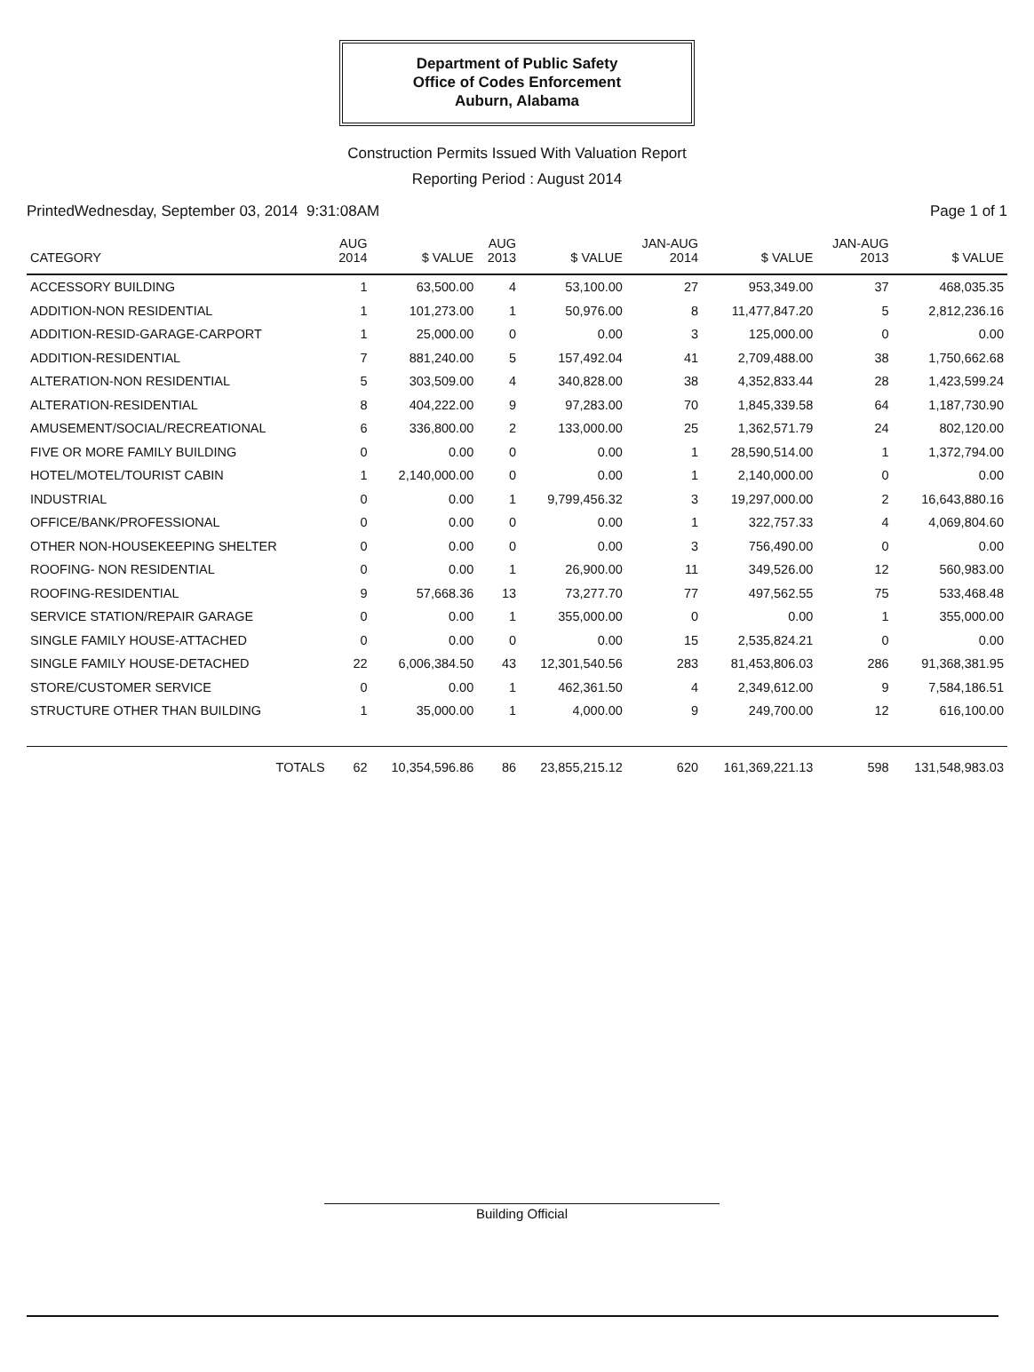Department of Public Safety
Office of Codes Enforcement
Auburn, Alabama
Construction Permits Issued With Valuation Report
Reporting Period : August 2014
PrintedWednesday, September 03, 2014 9:31:08AM Page 1 of 1
| CATEGORY | AUG 2014 | $ VALUE | AUG 2013 | $ VALUE | JAN-AUG 2014 | $ VALUE | JAN-AUG 2013 | $ VALUE |
| --- | --- | --- | --- | --- | --- | --- | --- | --- |
| ACCESSORY BUILDING | 1 | 63,500.00 | 4 | 53,100.00 | 27 | 953,349.00 | 37 | 468,035.35 |
| ADDITION-NON RESIDENTIAL | 1 | 101,273.00 | 1 | 50,976.00 | 8 | 11,477,847.20 | 5 | 2,812,236.16 |
| ADDITION-RESID-GARAGE-CARPORT | 1 | 25,000.00 | 0 | 0.00 | 3 | 125,000.00 | 0 | 0.00 |
| ADDITION-RESIDENTIAL | 7 | 881,240.00 | 5 | 157,492.04 | 41 | 2,709,488.00 | 38 | 1,750,662.68 |
| ALTERATION-NON RESIDENTIAL | 5 | 303,509.00 | 4 | 340,828.00 | 38 | 4,352,833.44 | 28 | 1,423,599.24 |
| ALTERATION-RESIDENTIAL | 8 | 404,222.00 | 9 | 97,283.00 | 70 | 1,845,339.58 | 64 | 1,187,730.90 |
| AMUSEMENT/SOCIAL/RECREATIONAL | 6 | 336,800.00 | 2 | 133,000.00 | 25 | 1,362,571.79 | 24 | 802,120.00 |
| FIVE OR MORE FAMILY BUILDING | 0 | 0.00 | 0 | 0.00 | 1 | 28,590,514.00 | 1 | 1,372,794.00 |
| HOTEL/MOTEL/TOURIST CABIN | 1 | 2,140,000.00 | 0 | 0.00 | 1 | 2,140,000.00 | 0 | 0.00 |
| INDUSTRIAL | 0 | 0.00 | 1 | 9,799,456.32 | 3 | 19,297,000.00 | 2 | 16,643,880.16 |
| OFFICE/BANK/PROFESSIONAL | 0 | 0.00 | 0 | 0.00 | 1 | 322,757.33 | 4 | 4,069,804.60 |
| OTHER NON-HOUSEKEEPING SHELTER | 0 | 0.00 | 0 | 0.00 | 3 | 756,490.00 | 0 | 0.00 |
| ROOFING- NON RESIDENTIAL | 0 | 0.00 | 1 | 26,900.00 | 11 | 349,526.00 | 12 | 560,983.00 |
| ROOFING-RESIDENTIAL | 9 | 57,668.36 | 13 | 73,277.70 | 77 | 497,562.55 | 75 | 533,468.48 |
| SERVICE STATION/REPAIR GARAGE | 0 | 0.00 | 1 | 355,000.00 | 0 | 0.00 | 1 | 355,000.00 |
| SINGLE FAMILY HOUSE-ATTACHED | 0 | 0.00 | 0 | 0.00 | 15 | 2,535,824.21 | 0 | 0.00 |
| SINGLE FAMILY HOUSE-DETACHED | 22 | 6,006,384.50 | 43 | 12,301,540.56 | 283 | 81,453,806.03 | 286 | 91,368,381.95 |
| STORE/CUSTOMER SERVICE | 0 | 0.00 | 1 | 462,361.50 | 4 | 2,349,612.00 | 9 | 7,584,186.51 |
| STRUCTURE OTHER THAN BUILDING | 1 | 35,000.00 | 1 | 4,000.00 | 9 | 249,700.00 | 12 | 616,100.00 |
| TOTALS | 62 | 10,354,596.86 | 86 | 23,855,215.12 | 620 | 161,369,221.13 | 598 | 131,548,983.03 |
​
Building Official